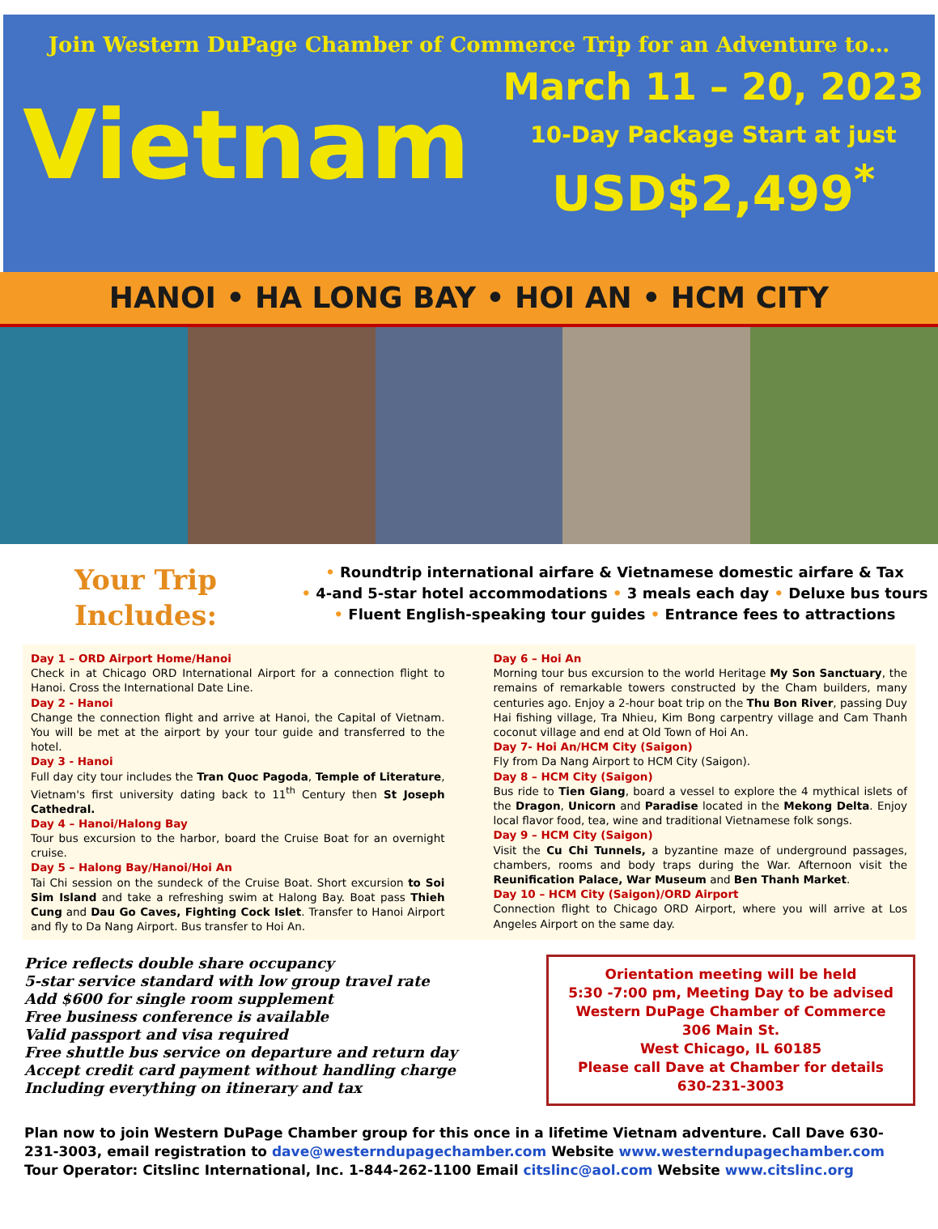Join Western DuPage Chamber of Commerce Trip for an Adventure to…
Vietnam
March 11 – 20, 2023
10-Day Package Start at just
USD$2,499<sup>*</sup>
HANOI • HA LONG BAY • HOI AN • HCM CITY
Your Trip
Includes:
• Roundtrip international airfare & Vietnamese domestic airfare & Tax
• 4-and 5-star hotel accommodations • 3 meals each day • Deluxe bus tours
• Fluent English-speaking tour guides • Entrance fees to attractions
Day 1 – ORD Airport Home/Hanoi
Check in at Chicago ORD International Airport for a connection flight to Hanoi. Cross the International Date Line.
Day 2 - Hanoi
Change the connection flight and arrive at Hanoi, the Capital of Vietnam. You will be met at the airport by your tour guide and transferred to the hotel.
Day 3 - Hanoi
Full day city tour includes the Tran Quoc Pagoda, Temple of Literature, Vietnam's first university dating back to 11<sup>th</sup> Century then St Joseph Cathedral.
Day 4 – Hanoi/Halong Bay
Tour bus excursion to the harbor, board the Cruise Boat for an overnight cruise.
Day 5 – Halong Bay/Hanoi/Hoi An
Tai Chi session on the sundeck of the Cruise Boat. Short excursion to Soi Sim Island and take a refreshing swim at Halong Bay. Boat pass Thieh Cung and Dau Go Caves, Fighting Cock Islet. Transfer to Hanoi Airport and fly to Da Nang Airport. Bus transfer to Hoi An.
Day 6 – Hoi An
Morning tour bus excursion to the world Heritage My Son Sanctuary, the remains of remarkable towers constructed by the Cham builders, many centuries ago. Enjoy a 2-hour boat trip on the Thu Bon River, passing Duy Hai fishing village, Tra Nhieu, Kim Bong carpentry village and Cam Thanh coconut village and end at Old Town of Hoi An.
Day 7- Hoi An/HCM City (Saigon)
Fly from Da Nang Airport to HCM City (Saigon).
Day 8 – HCM City (Saigon)
Bus ride to Tien Giang, board a vessel to explore the 4 mythical islets of the Dragon, Unicorn and Paradise located in the Mekong Delta. Enjoy local flavor food, tea, wine and traditional Vietnamese folk songs.
Day 9 – HCM City (Saigon)
Visit the Cu Chi Tunnels, a byzantine maze of underground passages, chambers, rooms and body traps during the War. Afternoon visit the Reunification Palace, War Museum and Ben Thanh Market.
Day 10 – HCM City (Saigon)/ORD Airport
Connection flight to Chicago ORD Airport, where you will arrive at Los Angeles Airport on the same day.
Price reflects double share occupancy
5-star service standard with low group travel rate
Add $600 for single room supplement
Free business conference is available
Valid passport and visa required
Free shuttle bus service on departure and return day
Accept credit card payment without handling charge
Including everything on itinerary and tax
Orientation meeting will be held
5:30 -7:00 pm, Meeting Day to be advised
Western DuPage Chamber of Commerce
306 Main St.
West Chicago, IL 60185
Please call Dave at Chamber for details
630-231-3003
Plan now to join Western DuPage Chamber group for this once in a lifetime Vietnam adventure. Call Dave 630-231-3003, email registration to dave@westerndupagechamber.com Website www.westerndupagechamber.com
Tour Operator: Citslinc International, Inc. 1-844-262-1100 Email citslinc@aol.com Website www.citslinc.org